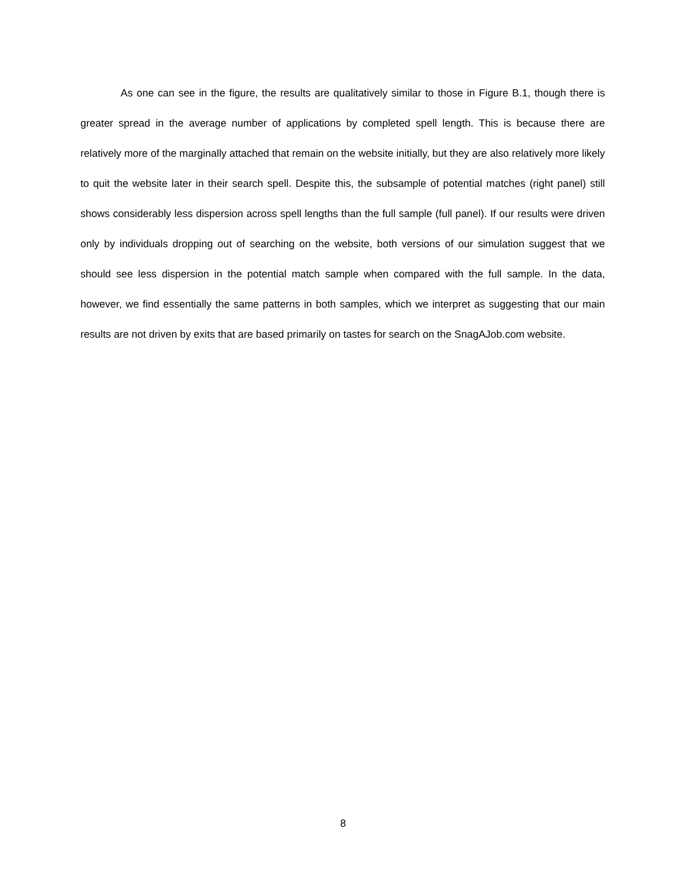As one can see in the figure, the results are qualitatively similar to those in Figure B.1, though there is greater spread in the average number of applications by completed spell length. This is because there are relatively more of the marginally attached that remain on the website initially, but they are also relatively more likely to quit the website later in their search spell. Despite this, the subsample of potential matches (right panel) still shows considerably less dispersion across spell lengths than the full sample (full panel). If our results were driven only by individuals dropping out of searching on the website, both versions of our simulation suggest that we should see less dispersion in the potential match sample when compared with the full sample. In the data, however, we find essentially the same patterns in both samples, which we interpret as suggesting that our main results are not driven by exits that are based primarily on tastes for search on the SnagAJob.com website.
8